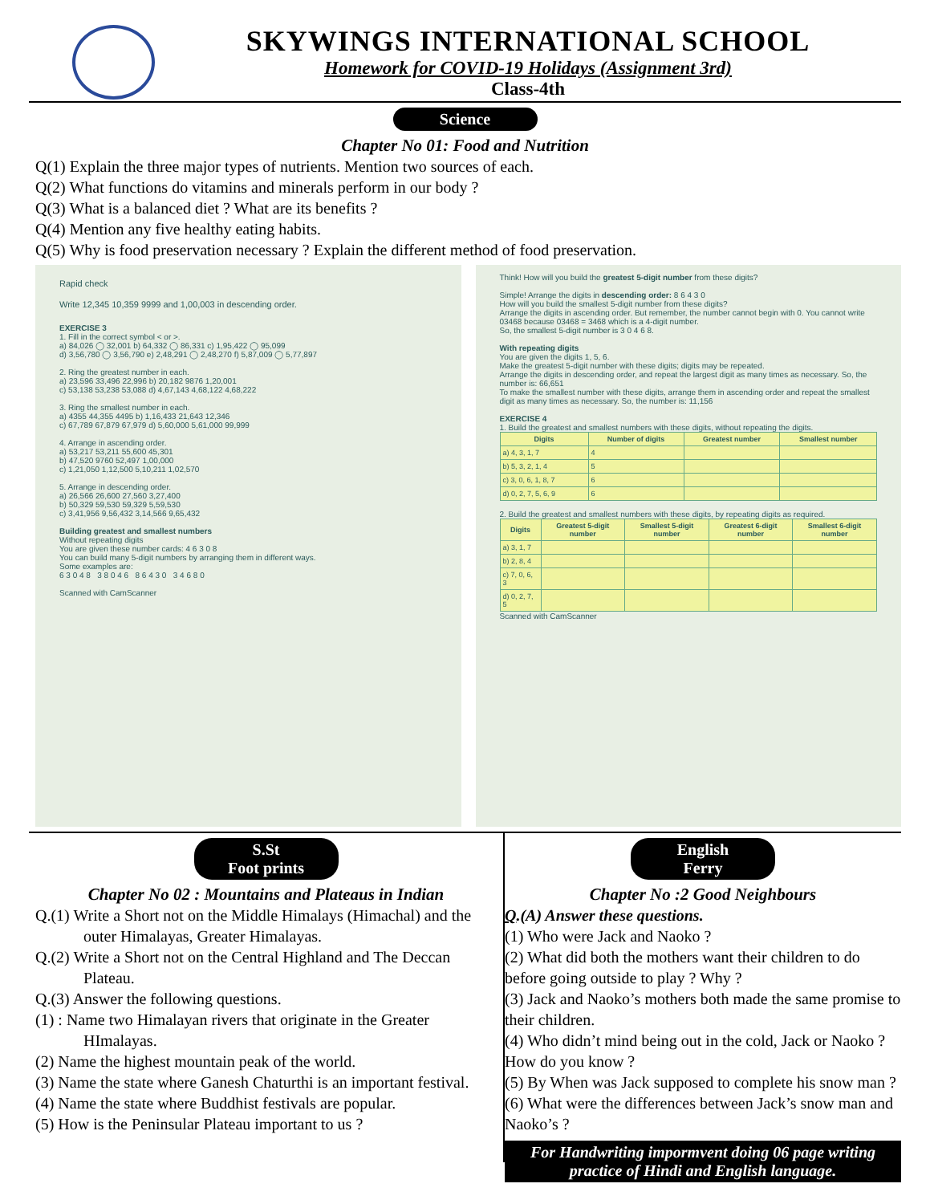SKYWINGS INTERNATIONAL SCHOOL
Homework for COVID-19 Holidays (Assignment 3rd)
Class-4th
Science
Chapter No 01: Food and Nutrition
Q(1) Explain the three major types of nutrients. Mention two sources of each.
Q(2) What functions do vitamins and minerals perform in our body ?
Q(3) What is a balanced diet ? What are its benefits ?
Q(4) Mention any five healthy eating habits.
Q(5) Why is food preservation necessary ? Explain the different method of food preservation.
Rapid check
Write 12,345 10,359 9999 and 1,00,003 in descending order.
EXERCISE 3
1. Fill in the correct symbol < or >.
a) 84,026 ◯ 32,001 b) 64,332 ◯ 86,331 c) 1,95,422 ◯ 95,099
d) 3,56,780 ◯ 3,56,790 e) 2,48,291 ◯ 2,48,270 f) 5,87,009 ◯ 5,77,897
2. Ring the greatest number in each.
a) 23,596 33,496 22,996 b) 20,182 9876 1,20,001
c) 53,138 53,238 53,088 d) 4,67,143 4,68,122 4,68,222
3. Ring the smallest number in each.
a) 4355 44,355 4495 b) 1,16,433 21,643 12,346
c) 67,789 67,879 67,979 d) 5,60,000 5,61,000 99,999
4. Arrange in ascending order.
a) 53,217 53,211 55,600 45,301
b) 47,520 9760 52,497 1,00,000
c) 1,21,050 1,12,500 5,10,211 1,02,570
5. Arrange in descending order.
a) 26,566 26,600 27,560 3,27,400
b) 50,329 59,530 59,329 5,59,530
c) 3,41,956 9,56,432 3,14,566 9,65,432
Building greatest and smallest numbers
Without repeating digits
You are given these number cards: 4 6 3 0 8
You can build many 5-digit numbers by arranging them in different ways.
Some examples are:
6 3 0 4 8 3 8 0 4 6 8 6 4 3 0 3 4 6 8 0
Scanned with CamScanner
Think! How will you build the greatest 5-digit number from these digits?
Simple! Arrange the digits in descending order: 8 6 4 3 0
How will you build the smallest 5-digit number from these digits?
Arrange the digits in ascending order. But remember, the number cannot begin with 0. You cannot write 03468 because 03468 = 3468 which is a 4-digit number.
So, the smallest 5-digit number is 3 0 4 6 8.
With repeating digits
You are given the digits 1, 5, 6.
Make the greatest 5-digit number with these digits; digits may be repeated.
Arrange the digits in descending order, and repeat the largest digit as many times as necessary. So, the number is: 66,651
To make the smallest number with these digits, arrange them in ascending order and repeat the smallest digit as many times as necessary. So, the number is: 11,156
EXERCISE 4
1. Build the greatest and smallest numbers with these digits, without repeating the digits.
| Digits | Number of digits | Greatest number | Smallest number |
| --- | --- | --- | --- |
| a) 4, 3, 1, 7 | 4 | | |
| b) 5, 3, 2, 1, 4 | 5 | | |
| c) 3, 0, 6, 1, 8, 7 | 6 | | |
| d) 0, 2, 7, 5, 6, 9 | 6 | | |
2. Build the greatest and smallest numbers with these digits, by repeating digits as required.
| Digits | Greatest 5-digit number | Smallest 5-digit number | Greatest 6-digit number | Smallest 6-digit number |
| --- | --- | --- | --- | --- |
| a) 3, 1, 7 | | | | |
| b) 2, 8, 4 | | | | |
| c) 7, 0, 6, 3 | | | | |
| d) 0, 2, 7, 5 | | | | |
Scanned with CamScanner
S.St
Foot prints
Chapter No 02 : Mountains and Plateaus in Indian
Q.(1) Write a Short not on the Middle Himalays (Himachal) and the
outer Himalayas, Greater Himalayas.
Q.(2) Write a Short not on the Central Highland and The Deccan
Plateau.
Q.(3) Answer the following questions.
(1) : Name two Himalayan rivers that originate in the Greater
HImalayas.
(2) Name the highest mountain peak of the world.
(3) Name the state where Ganesh Chaturthi is an important festival.
(4) Name the state where Buddhist festivals are popular.
(5) How is the Peninsular Plateau important to us ?
English
Ferry
Chapter No :2 Good Neighbours
Q.(A) Answer these questions.
(1) Who were Jack and Naoko ?
(2) What did both the mothers want their children to do before going outside to play ? Why ?
(3) Jack and Naoko’s mothers both made the same promise to their children.
(4) Who didn’t mind being out in the cold, Jack or Naoko ? How do you know ?
(5) By When was Jack supposed to complete his snow man ?
(6) What were the differences between Jack’s snow man and Naoko’s ?
For Handwriting impormvent doing 06 page writing practice of Hindi and English language.